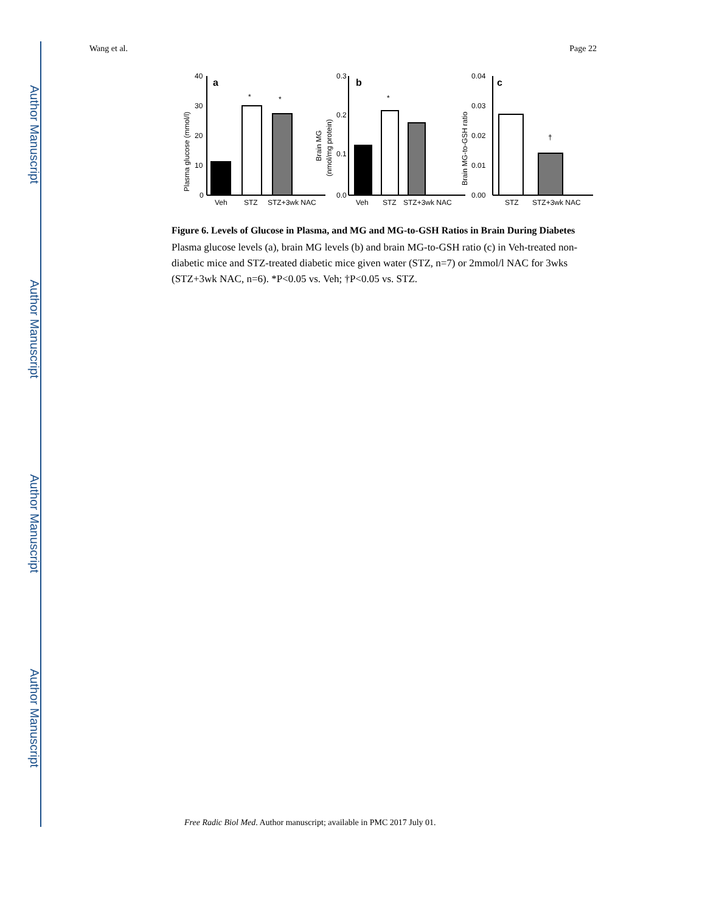Author Manuscript
Author Manuscript
Author Manuscript
Author Manuscript
Wang et al. Page 22
a
b
c
*
*
*
†
40
30
20
10
0
0.3
0.2
0.1
0.0
0.04
0.03
0.02
0.01
0.00
Veh
STZ
STZ+3wk NAC
Veh
STZ
STZ+3wk NAC
STZ
STZ+3wk NAC
Plasma glucose (mmol/l)
Brain MG
(nmol/mg protein)
Brain MG-to-GSH ratio
Figure 6. Levels of Glucose in Plasma, and MG and MG-to-GSH Ratios in Brain During Diabetes
Plasma glucose levels (a), brain MG levels (b) and brain MG-to-GSH ratio (c) in Veh-treated non-diabetic mice and STZ-treated diabetic mice given water (STZ, n=7) or 2mmol/l NAC for 3wks (STZ+3wk NAC, n=6). *P<0.05 vs. Veh; †P<0.05 vs. STZ.
Free Radic Biol Med. Author manuscript; available in PMC 2017 July 01.